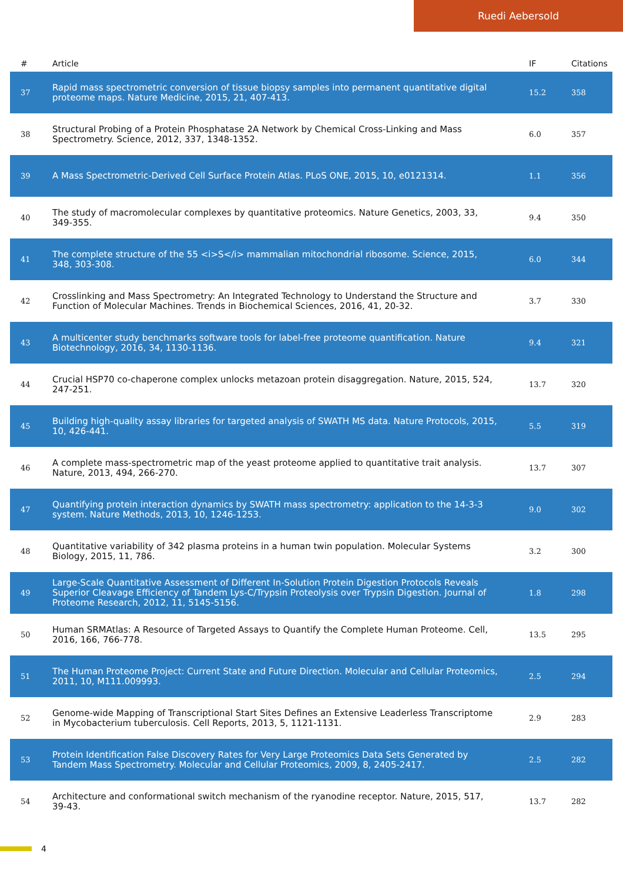Ruedi Aebersold
| # | Article | IF | Citations |
| --- | --- | --- | --- |
| 37 | Rapid mass spectrometric conversion of tissue biopsy samples into permanent quantitative digital proteome maps. Nature Medicine, 2015, 21, 407-413. | 15.2 | 358 |
| 38 | Structural Probing of a Protein Phosphatase 2A Network by Chemical Cross-Linking and Mass Spectrometry. Science, 2012, 337, 1348-1352. | 6.0 | 357 |
| 39 | A Mass Spectrometric-Derived Cell Surface Protein Atlas. PLoS ONE, 2015, 10, e0121314. | 1.1 | 356 |
| 40 | The study of macromolecular complexes by quantitative proteomics. Nature Genetics, 2003, 33, 349-355. | 9.4 | 350 |
| 41 | The complete structure of the 55 <i>S</i> mammalian mitochondrial ribosome. Science, 2015, 348, 303-308. | 6.0 | 344 |
| 42 | Crosslinking and Mass Spectrometry: An Integrated Technology to Understand the Structure and Function of Molecular Machines. Trends in Biochemical Sciences, 2016, 41, 20-32. | 3.7 | 330 |
| 43 | A multicenter study benchmarks software tools for label-free proteome quantification. Nature Biotechnology, 2016, 34, 1130-1136. | 9.4 | 321 |
| 44 | Crucial HSP70 co-chaperone complex unlocks metazoan protein disaggregation. Nature, 2015, 524, 247-251. | 13.7 | 320 |
| 45 | Building high-quality assay libraries for targeted analysis of SWATH MS data. Nature Protocols, 2015, 10, 426-441. | 5.5 | 319 |
| 46 | A complete mass-spectrometric map of the yeast proteome applied to quantitative trait analysis. Nature, 2013, 494, 266-270. | 13.7 | 307 |
| 47 | Quantifying protein interaction dynamics by SWATH mass spectrometry: application to the 14-3-3 system. Nature Methods, 2013, 10, 1246-1253. | 9.0 | 302 |
| 48 | Quantitative variability of 342 plasma proteins in a human twin population. Molecular Systems Biology, 2015, 11, 786. | 3.2 | 300 |
| 49 | Large-Scale Quantitative Assessment of Different In-Solution Protein Digestion Protocols Reveals Superior Cleavage Efficiency of Tandem Lys-C/Trypsin Proteolysis over Trypsin Digestion. Journal of Proteome Research, 2012, 11, 5145-5156. | 1.8 | 298 |
| 50 | Human SRMAtlas: A Resource of Targeted Assays to Quantify the Complete Human Proteome. Cell, 2016, 166, 766-778. | 13.5 | 295 |
| 51 | The Human Proteome Project: Current State and Future Direction. Molecular and Cellular Proteomics, 2011, 10, M111.009993. | 2.5 | 294 |
| 52 | Genome-wide Mapping of Transcriptional Start Sites Defines an Extensive Leaderless Transcriptome in Mycobacterium tuberculosis. Cell Reports, 2013, 5, 1121-1131. | 2.9 | 283 |
| 53 | Protein Identification False Discovery Rates for Very Large Proteomics Data Sets Generated by Tandem Mass Spectrometry. Molecular and Cellular Proteomics, 2009, 8, 2405-2417. | 2.5 | 282 |
| 54 | Architecture and conformational switch mechanism of the ryanodine receptor. Nature, 2015, 517, 39-43. | 13.7 | 282 |
4